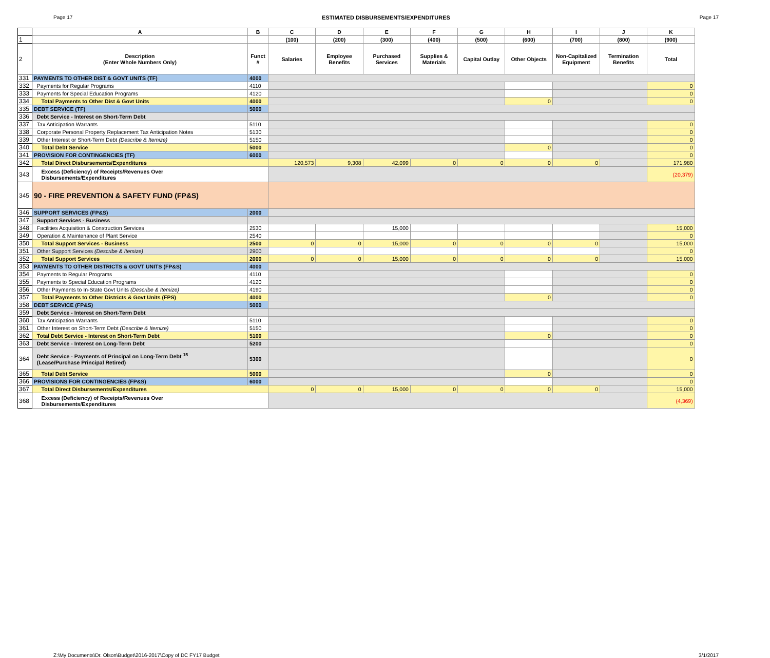Page 17 ESTIMATED DISBURSEMENTS/EXPENDITURES Page 17
| | A | B | C | D | E | F | G | H | I | J | K |
| --- | --- | --- | --- | --- | --- | --- | --- | --- | --- | --- | --- |
| 1 | | | (100) | (200) | (300) | (400) | (500) | (600) | (700) | (800) | (900) |
| 2 | Description (Enter Whole Numbers Only) | Funct # | Salaries | Employee Benefits | Purchased Services | Supplies & Materials | Capital Outlay | Other Objects | Non-Capitalized Equipment | Termination Benefits | Total |
| 331 | PAYMENTS TO OTHER DIST & GOVT UNITS (TF) | 4000 | | | | | | | | | |
| 332 | Payments for Regular Programs | 4110 | | | | | | | | | 0 |
| 333 | Payments for Special Education Programs | 4120 | | | | | | | | | 0 |
| 334 | Total Payments to Other Dist & Govt Units | 4000 | | | | | | 0 | | | 0 |
| 335 | DEBT SERVICE (TF) | 5000 | | | | | | | | | |
| 336 | Debt Service - Interest on Short-Term Debt | | | | | | | | | | |
| 337 | Tax Anticipation Warrants | 5110 | | | | | | | | | 0 |
| 338 | Corporate Personal Property Replacement Tax Anticipation Notes | 5130 | | | | | | | | | 0 |
| 339 | Other Interest or Short-Term Debt (Describe & Itemize) | 5150 | | | | | | | | | 0 |
| 340 | Total Debt Service | 5000 | | | | | | 0 | | | 0 |
| 341 | PROVISION FOR CONTINGENCIES (TF) | 6000 | | | | | | | | | 0 |
| 342 | Total Direct Disbursements/Expenditures | | 120,573 | 9,308 | 42,099 | 0 | 0 | 0 | 0 | | 171,980 |
| 343 | Excess (Deficiency) of Receipts/Revenues Over Disbursements/Expenditures | | | | | | | | | | (20,379) |
| 345 | 90 - FIRE PREVENTION & SAFETY FUND (FP&S) | | | | | | | | | | |
| 346 | SUPPORT SERVICES (FP&S) | 2000 | | | | | | | | | |
| 347 | Support Services - Business | | | | | | | | | | |
| 348 | Facilities Acquisition & Construction Services | 2530 | | | 15,000 | | | | | | 15,000 |
| 349 | Operation & Maintenance of Plant Service | 2540 | | | | | | | | | 0 |
| 350 | Total Support Services - Business | 2500 | 0 | 0 | 15,000 | 0 | 0 | 0 | 0 | | 15,000 |
| 351 | Other Support Services (Describe & Itemize) | 2900 | | | | | | | | | 0 |
| 352 | Total Support Services | 2000 | 0 | 0 | 15,000 | 0 | 0 | 0 | 0 | | 15,000 |
| 353 | PAYMENTS TO OTHER DISTRICTS & GOVT UNITS (FP&S) | 4000 | | | | | | | | | |
| 354 | Payments to Regular Programs | 4110 | | | | | | | | | 0 |
| 355 | Payments to Special Education Programs | 4120 | | | | | | | | | 0 |
| 356 | Other Payments to In-State Govt Units (Describe & Itemize) | 4190 | | | | | | | | | 0 |
| 357 | Total Payments to Other Districts & Govt Units (FPS) | 4000 | | | | | | 0 | | | 0 |
| 358 | DEBT SERVICE (FP&S) | 5000 | | | | | | | | | |
| 359 | Debt Service - Interest on Short-Term Debt | | | | | | | | | | |
| 360 | Tax Anticipation Warrants | 5110 | | | | | | | | | 0 |
| 361 | Other Interest on Short-Term Debt (Describe & Itemize) | 5150 | | | | | | | | | 0 |
| 362 | Total Debt Service - Interest on Short-Term Debt | 5100 | | | | | | 0 | | | 0 |
| 363 | Debt Service - Interest on Long-Term Debt | 5200 | | | | | | | | | 0 |
| 364 | Debt Service - Payments of Principal on Long-Term Debt <sup>15</sup> (Lease/Purchase Principal Retired) | 5300 | | | | | | | | | 0 |
| 365 | Total Debt Service | 5000 | | | | | | 0 | | | 0 |
| 366 | PROVISIONS FOR CONTINGENCIES (FP&S) | 6000 | | | | | | | | | 0 |
| 367 | Total Direct Disbursements/Expenditures | | 0 | 0 | 15,000 | 0 | 0 | 0 | 0 | | 15,000 |
| 368 | Excess (Deficiency) of Receipts/Revenues Over Disbursements/Expenditures | | | | | | | | | | (4,369) |
Z:\My Documents\Dr. Olson\Budget\2016-2017\Copy of DC FY17 Budget 3/1/2017